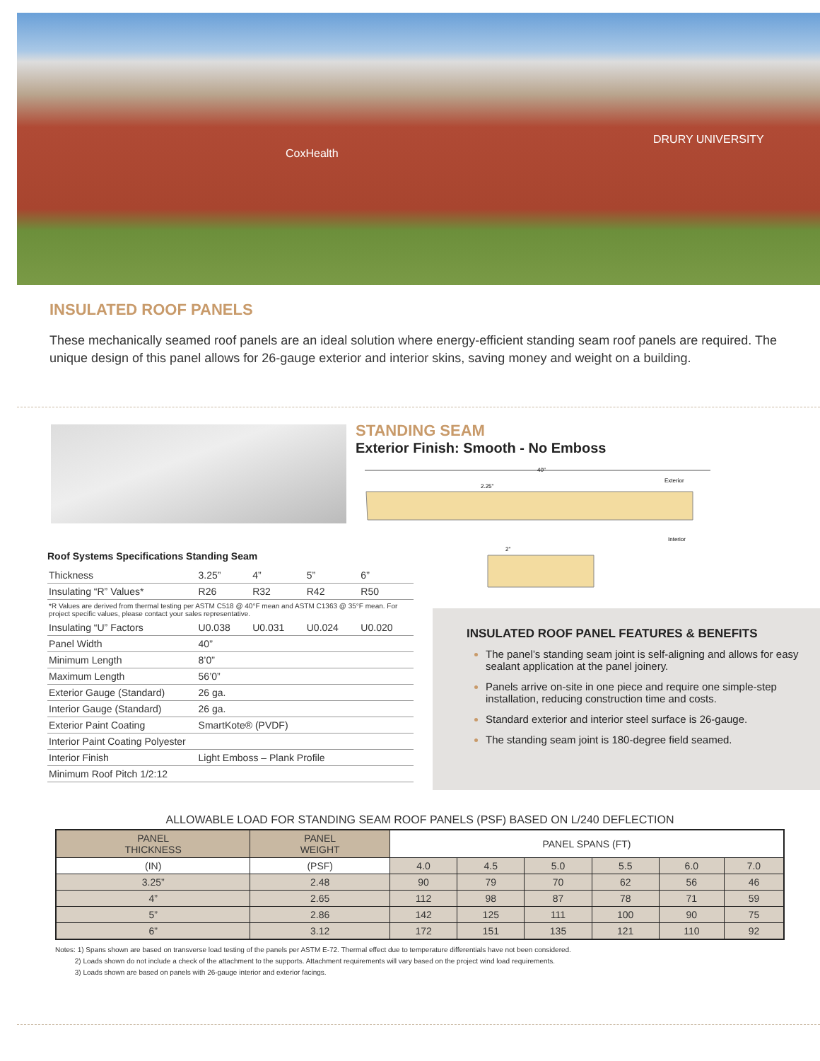DRURY UNIVERSITY
CoxHealth
INSULATED ROOF PANELS
These mechanically seamed roof panels are an ideal solution where energy-efficient standing seam roof panels are required. The unique design of this panel allows for 26-gauge exterior and interior skins, saving money and weight on a building.
STANDING SEAM
Exterior Finish: Smooth - No Emboss
40"
Exterior
2.25"
Interior
2"
Roof Systems Specifications Standing Seam
| Thickness | 3.25” | 4” | 5” | 6” |
| Insulating “R” Values* | R26 | R32 | R42 | R50 |
| *R Values are derived from thermal testing per ASTM C518 @ 40°F mean and ASTM C1363 @ 35°F mean. For project specific values, please contact your sales representative. | | | | |
| Insulating “U” Factors | U0.038 | U0.031 | U0.024 | U0.020 |
| Panel Width | 40” | | | |
| Minimum Length | 8’0” | | | |
| Maximum Length | 56’0” | | | |
| Exterior Gauge (Standard) | 26 ga. | | | |
| Interior Gauge (Standard) | 26 ga. | | | |
| Exterior Paint Coating | SmartKote® (PVDF) | | | |
| Interior Paint Coating Polyester | | | | |
| Interior Finish | Light Emboss – Plank Profile | | | |
| Minimum Roof Pitch 1/2:12 | | | | |
INSULATED ROOF PANEL FEATURES & BENEFITS
The panel’s standing seam joint is self-aligning and allows for easy sealant application at the panel joinery.
Panels arrive on-site in one piece and require one simple-step installation, reducing construction time and costs.
Standard exterior and interior steel surface is 26-gauge.
The standing seam joint is 180-degree field seamed.
ALLOWABLE LOAD FOR STANDING SEAM ROOF PANELS (PSF) BASED ON L/240 DEFLECTION
| PANEL THICKNESS | PANEL WEIGHT | PANEL SPANS (FT) | | | | | |
| --- | --- | --- | --- | --- | --- | --- | --- |
| (IN) | (PSF) | 4.0 | 4.5 | 5.0 | 5.5 | 6.0 | 7.0 |
| 3.25” | 2.48 | 90 | 79 | 70 | 62 | 56 | 46 |
| 4” | 2.65 | 112 | 98 | 87 | 78 | 71 | 59 |
| 5” | 2.86 | 142 | 125 | 111 | 100 | 90 | 75 |
| 6” | 3.12 | 172 | 151 | 135 | 121 | 110 | 92 |
Notes: 1) Spans shown are based on transverse load testing of the panels per ASTM E-72. Thermal effect due to temperature differentials have not been considered.
2) Loads shown do not include a check of the attachment to the supports. Attachment requirements will vary based on the project wind load requirements.
3) Loads shown are based on panels with 26-gauge interior and exterior facings.